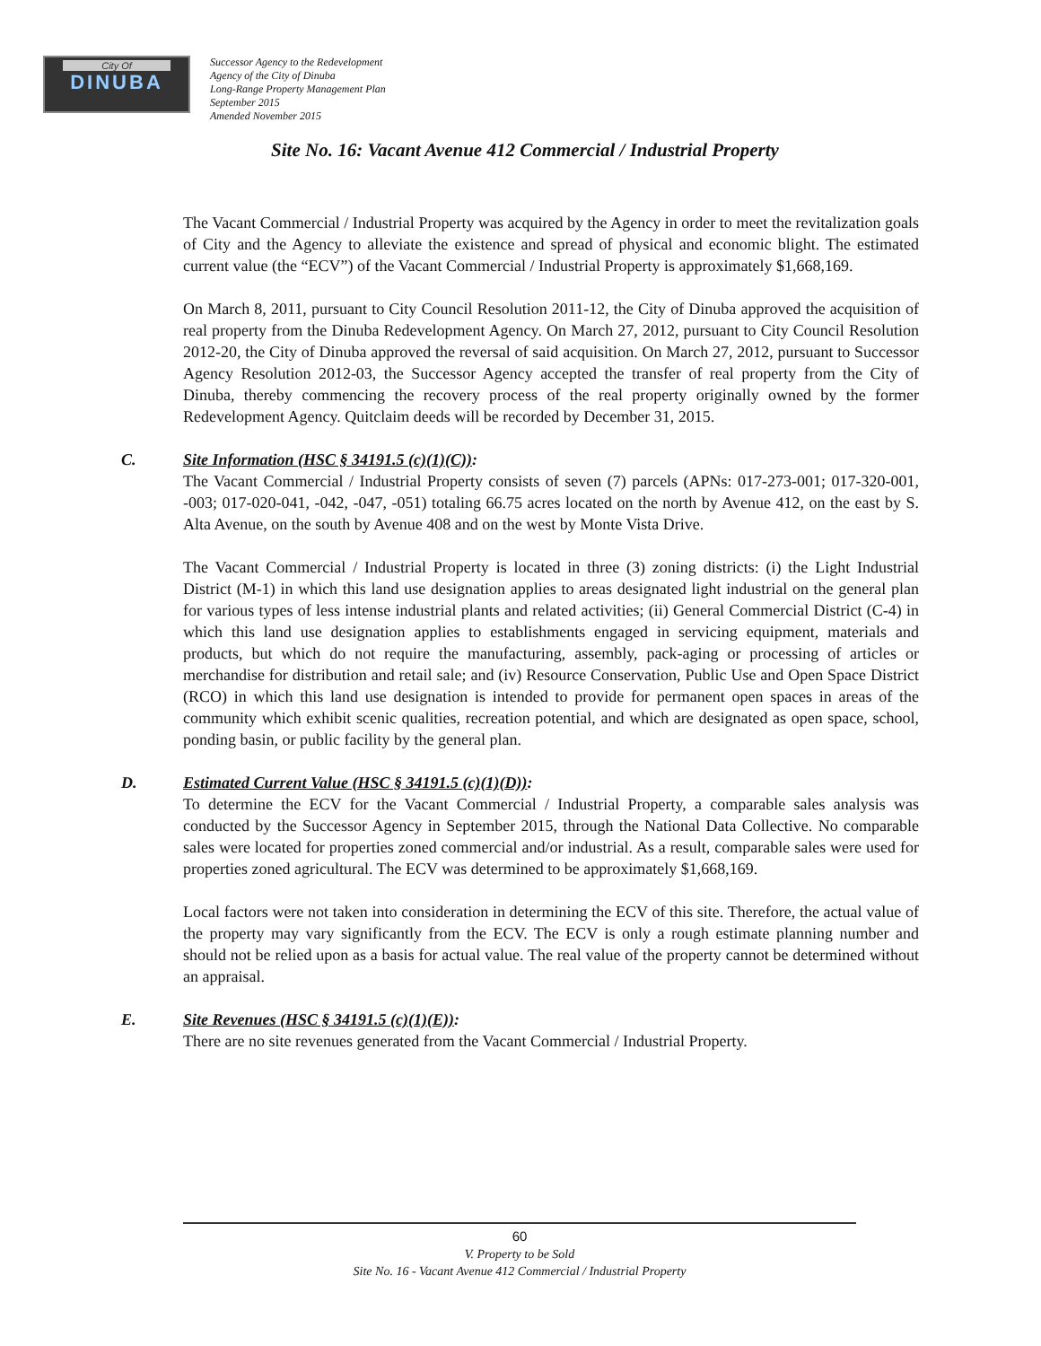City Of
DINUBA
Successor Agency to the Redevelopment
Agency of the City of Dinuba
Long-Range Property Management Plan
September 2015
Amended November 2015
Site No. 16: Vacant Avenue 412 Commercial / Industrial Property
The Vacant Commercial / Industrial Property was acquired by the Agency in order to meet the revitalization goals of City and the Agency to alleviate the existence and spread of physical and economic blight. The estimated current value (the “ECV”) of the Vacant Commercial / Industrial Property is approximately $1,668,169.
On March 8, 2011, pursuant to City Council Resolution 2011-12, the City of Dinuba approved the acquisition of real property from the Dinuba Redevelopment Agency. On March 27, 2012, pursuant to City Council Resolution 2012-20, the City of Dinuba approved the reversal of said acquisition. On March 27, 2012, pursuant to Successor Agency Resolution 2012-03, the Successor Agency accepted the transfer of real property from the City of Dinuba, thereby commencing the recovery process of the real property originally owned by the former Redevelopment Agency. Quitclaim deeds will be recorded by December 31, 2015.
C. Site Information (HSC § 34191.5 (c)(1)(C)):
The Vacant Commercial / Industrial Property consists of seven (7) parcels (APNs: 017-273-001; 017-320-001, -003; 017-020-041, -042, -047, -051) totaling 66.75 acres located on the north by Avenue 412, on the east by S. Alta Avenue, on the south by Avenue 408 and on the west by Monte Vista Drive.
The Vacant Commercial / Industrial Property is located in three (3) zoning districts: (i) the Light Industrial District (M-1) in which this land use designation applies to areas designated light industrial on the general plan for various types of less intense industrial plants and related activities; (ii) General Commercial District (C-4) in which this land use designation applies to establishments engaged in servicing equipment, materials and products, but which do not require the manufacturing, assembly, pack-aging or processing of articles or merchandise for distribution and retail sale; and (iv) Resource Conservation, Public Use and Open Space District (RCO) in which this land use designation is intended to provide for permanent open spaces in areas of the community which exhibit scenic qualities, recreation potential, and which are designated as open space, school, ponding basin, or public facility by the general plan.
D. Estimated Current Value (HSC § 34191.5 (c)(1)(D)):
To determine the ECV for the Vacant Commercial / Industrial Property, a comparable sales analysis was conducted by the Successor Agency in September 2015, through the National Data Collective. No comparable sales were located for properties zoned commercial and/or industrial. As a result, comparable sales were used for properties zoned agricultural. The ECV was determined to be approximately $1,668,169.
Local factors were not taken into consideration in determining the ECV of this site. Therefore, the actual value of the property may vary significantly from the ECV. The ECV is only a rough estimate planning number and should not be relied upon as a basis for actual value. The real value of the property cannot be determined without an appraisal.
E. Site Revenues (HSC § 34191.5 (c)(1)(E)):
There are no site revenues generated from the Vacant Commercial / Industrial Property.
60
V. Property to be Sold
Site No. 16 - Vacant Avenue 412 Commercial / Industrial Property